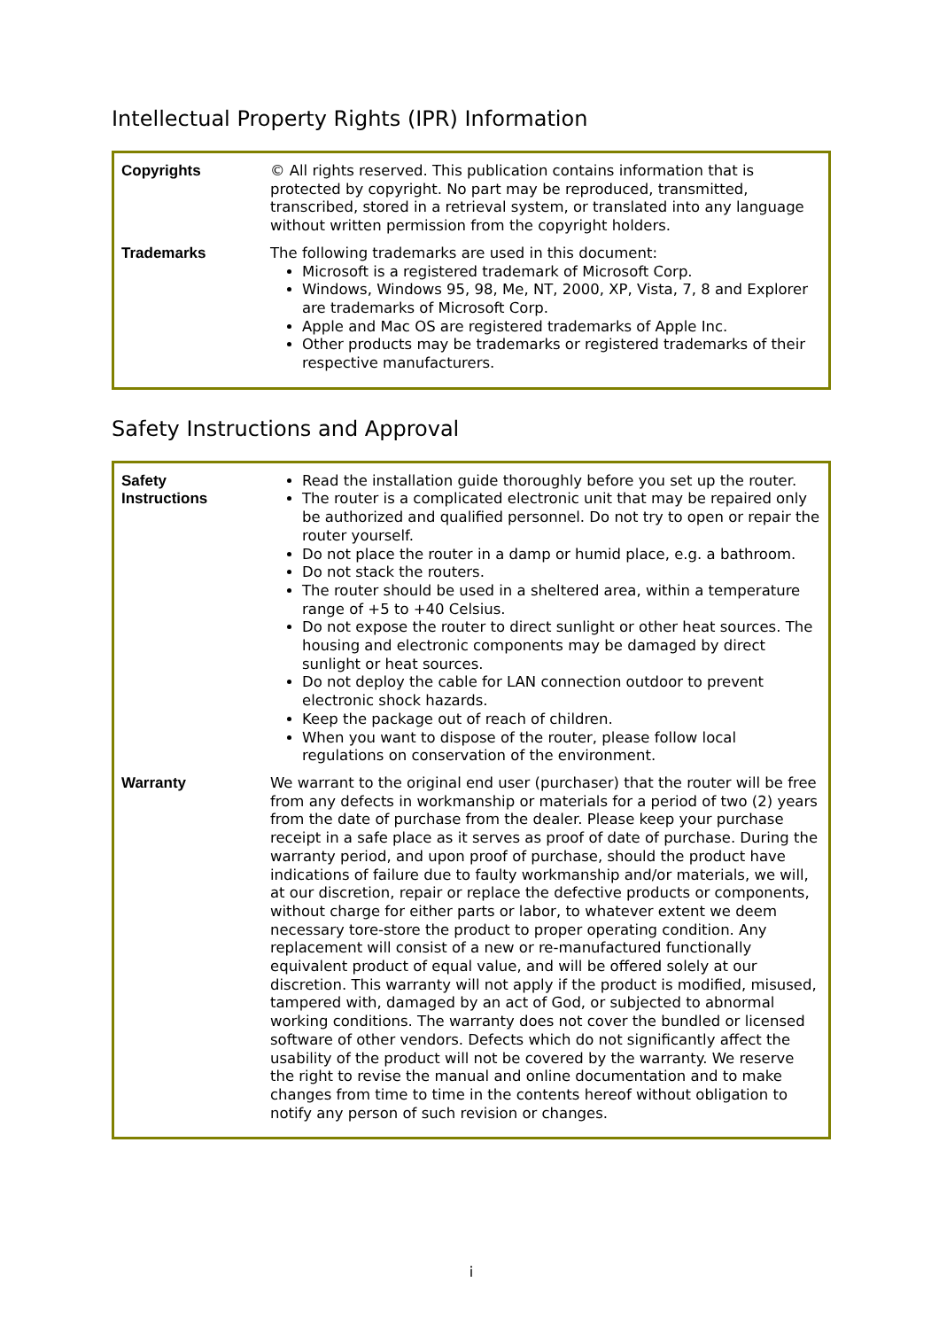Intellectual Property Rights (IPR) Information
| Copyrights | © All rights reserved. This publication contains information that is protected by copyright. No part may be reproduced, transmitted, transcribed, stored in a retrieval system, or translated into any language without written permission from the copyright holders. |
| Trademarks | The following trademarks are used in this document: Microsoft is a registered trademark of Microsoft Corp. Windows, Windows 95, 98, Me, NT, 2000, XP, Vista, 7, 8 and Explorer are trademarks of Microsoft Corp. Apple and Mac OS are registered trademarks of Apple Inc. Other products may be trademarks or registered trademarks of their respective manufacturers. |
Safety Instructions and Approval
| Safety Instructions | Read the installation guide thoroughly before you set up the router. The router is a complicated electronic unit that may be repaired only be authorized and qualified personnel. Do not try to open or repair the router yourself. Do not place the router in a damp or humid place, e.g. a bathroom. Do not stack the routers. The router should be used in a sheltered area, within a temperature range of +5 to +40 Celsius. Do not expose the router to direct sunlight or other heat sources. The housing and electronic components may be damaged by direct sunlight or heat sources. Do not deploy the cable for LAN connection outdoor to prevent electronic shock hazards. Keep the package out of reach of children. When you want to dispose of the router, please follow local regulations on conservation of the environment. |
| Warranty | We warrant to the original end user (purchaser) that the router will be free from any defects in workmanship or materials for a period of two (2) years from the date of purchase from the dealer. Please keep your purchase receipt in a safe place as it serves as proof of date of purchase. During the warranty period, and upon proof of purchase, should the product have indications of failure due to faulty workmanship and/or materials, we will, at our discretion, repair or replace the defective products or components, without charge for either parts or labor, to whatever extent we deem necessary tore-store the product to proper operating condition. Any replacement will consist of a new or re-manufactured functionally equivalent product of equal value, and will be offered solely at our discretion. This warranty will not apply if the product is modified, misused, tampered with, damaged by an act of God, or subjected to abnormal working conditions. The warranty does not cover the bundled or licensed software of other vendors. Defects which do not significantly affect the usability of the product will not be covered by the warranty. We reserve the right to revise the manual and online documentation and to make changes from time to time in the contents hereof without obligation to notify any person of such revision or changes. |
i